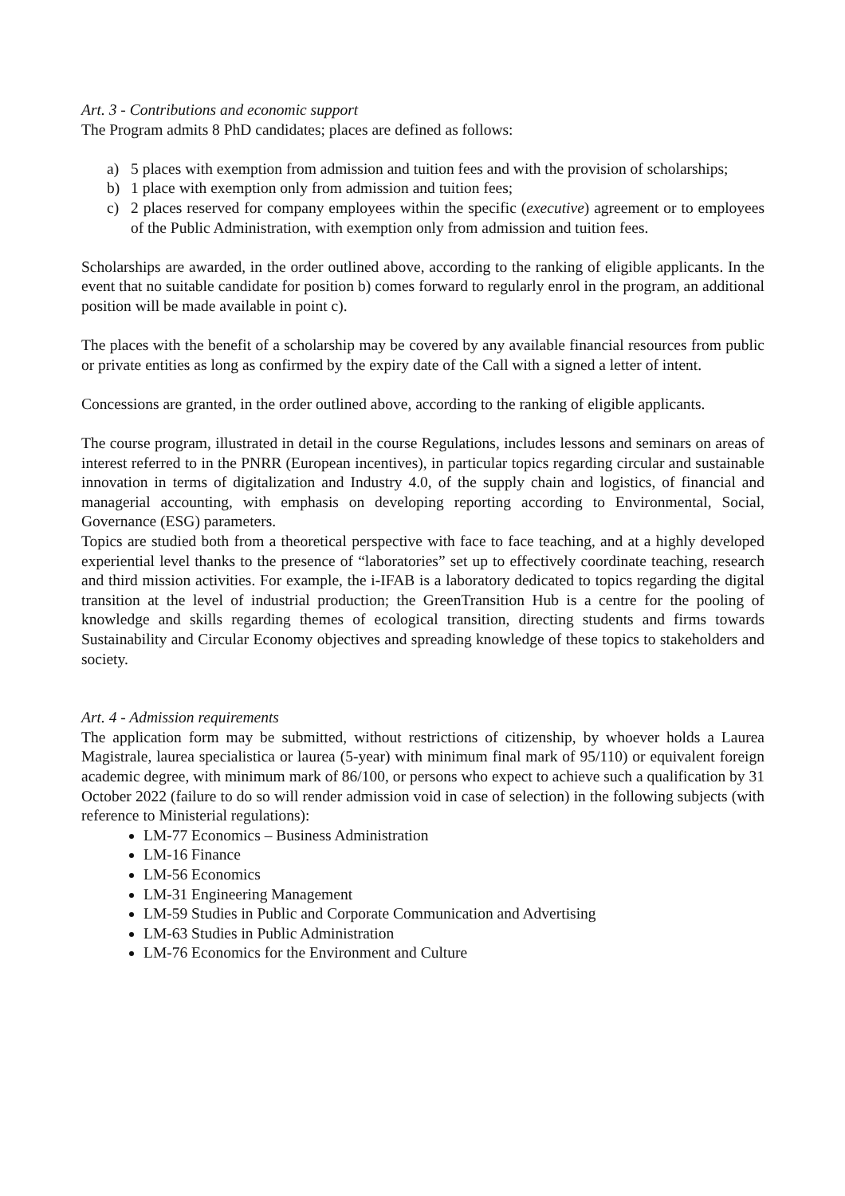Art. 3 - Contributions and economic support
The Program admits 8 PhD candidates; places are defined as follows:
a) 5 places with exemption from admission and tuition fees and with the provision of scholarships;
b) 1 place with exemption only from admission and tuition fees;
c) 2 places reserved for company employees within the specific (executive) agreement or to employees of the Public Administration, with exemption only from admission and tuition fees.
Scholarships are awarded, in the order outlined above, according to the ranking of eligible applicants. In the event that no suitable candidate for position b) comes forward to regularly enrol in the program, an additional position will be made available in point c).
The places with the benefit of a scholarship may be covered by any available financial resources from public or private entities as long as confirmed by the expiry date of the Call with a signed a letter of intent.
Concessions are granted, in the order outlined above, according to the ranking of eligible applicants.
The course program, illustrated in detail in the course Regulations, includes lessons and seminars on areas of interest referred to in the PNRR (European incentives), in particular topics regarding circular and sustainable innovation in terms of digitalization and Industry 4.0, of the supply chain and logistics, of financial and managerial accounting, with emphasis on developing reporting according to Environmental, Social, Governance (ESG) parameters.
Topics are studied both from a theoretical perspective with face to face teaching, and at a highly developed experiential level thanks to the presence of “laboratories” set up to effectively coordinate teaching, research and third mission activities. For example, the i-IFAB is a laboratory dedicated to topics regarding the digital transition at the level of industrial production; the GreenTransition Hub is a centre for the pooling of knowledge and skills regarding themes of ecological transition, directing students and firms towards Sustainability and Circular Economy objectives and spreading knowledge of these topics to stakeholders and society.
Art. 4 - Admission requirements
The application form may be submitted, without restrictions of citizenship, by whoever holds a Laurea Magistrale, laurea specialistica or laurea (5-year) with minimum final mark of 95/110) or equivalent foreign academic degree, with minimum mark of 86/100, or persons who expect to achieve such a qualification by 31 October 2022 (failure to do so will render admission void in case of selection) in the following subjects (with reference to Ministerial regulations):
LM-77 Economics – Business Administration
LM-16 Finance
LM-56 Economics
LM-31 Engineering Management
LM-59 Studies in Public and Corporate Communication and Advertising
LM-63 Studies in Public Administration
LM-76 Economics for the Environment and Culture